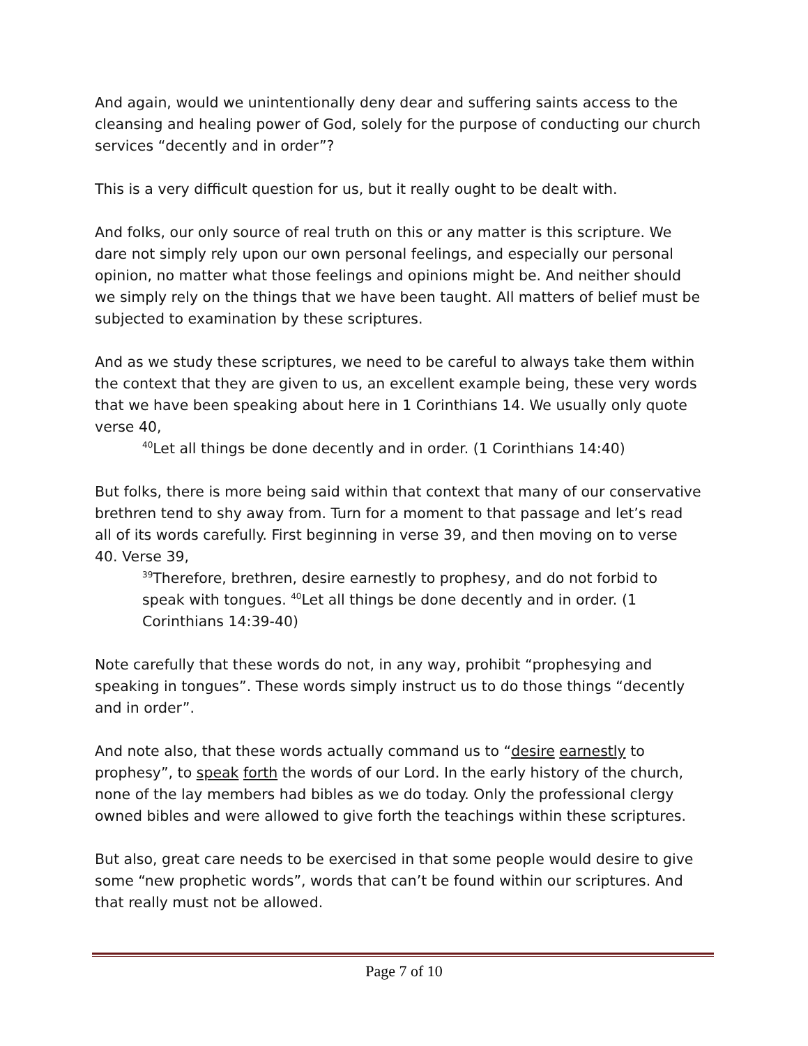And again, would we unintentionally deny dear and suffering saints access to the cleansing and healing power of God, solely for the purpose of conducting our church services “decently and in order”?
This is a very difficult question for us, but it really ought to be dealt with.
And folks, our only source of real truth on this or any matter is this scripture. We dare not simply rely upon our own personal feelings, and especially our personal opinion, no matter what those feelings and opinions might be. And neither should we simply rely on the things that we have been taught. All matters of belief must be subjected to examination by these scriptures.
And as we study these scriptures, we need to be careful to always take them within the context that they are given to us, an excellent example being, these very words that we have been speaking about here in 1 Corinthians 14. We usually only quote verse 40,
<sup>40</sup> Let all things be done decently and in order. (1 Corinthians 14:40)
But folks, there is more being said within that context that many of our conservative brethren tend to shy away from. Turn for a moment to that passage and let’s read all of its words carefully. First beginning in verse 39, and then moving on to verse 40. Verse 39,
<sup>39</sup> Therefore, brethren, desire earnestly to prophesy, and do not forbid to speak with tongues. <sup>40</sup>Let all things be done decently and in order. (1 Corinthians 14:39-40)
Note carefully that these words do not, in any way, prohibit “prophesying and speaking in tongues”. These words simply instruct us to do those things “decently and in order”.
And note also, that these words actually command us to “desire earnestly to prophesy”, to speak forth the words of our Lord. In the early history of the church, none of the lay members had bibles as we do today. Only the professional clergy owned bibles and were allowed to give forth the teachings within these scriptures.
But also, great care needs to be exercised in that some people would desire to give some “new prophetic words”, words that can’t be found within our scriptures. And that really must not be allowed.
Page 7 of 10